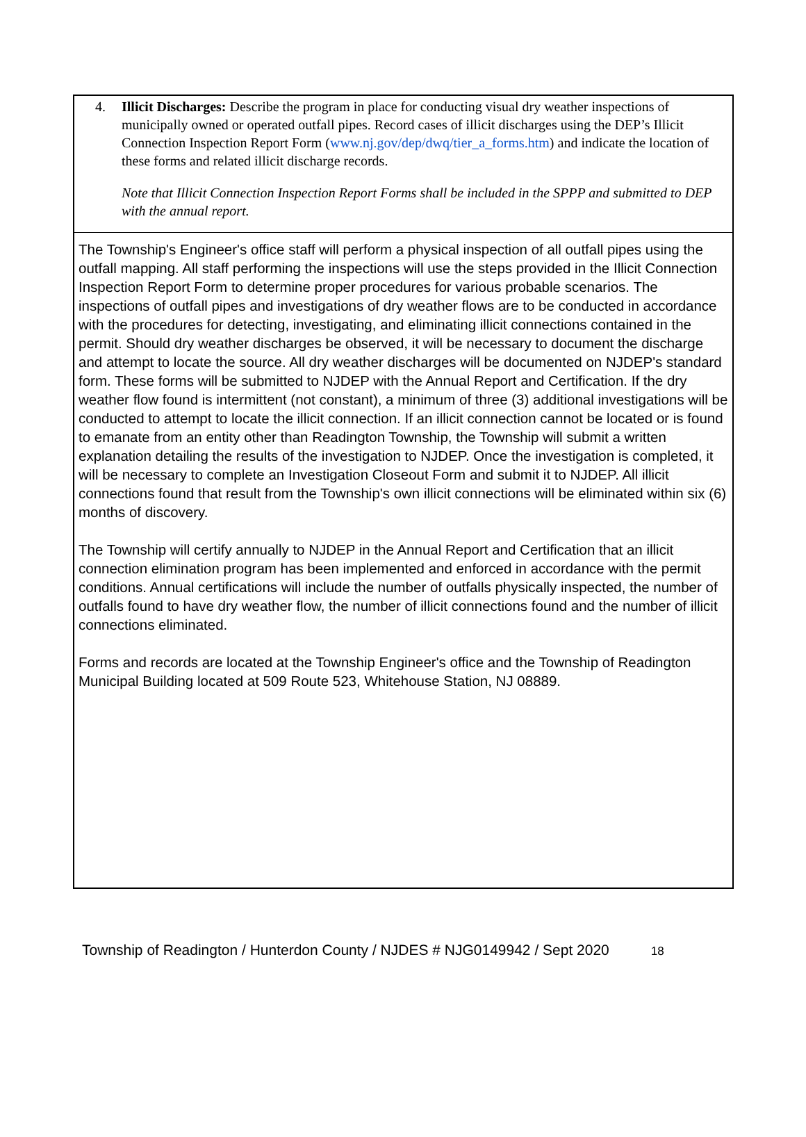4. Illicit Discharges: Describe the program in place for conducting visual dry weather inspections of municipally owned or operated outfall pipes. Record cases of illicit discharges using the DEP’s Illicit Connection Inspection Report Form (www.nj.gov/dep/dwq/tier_a_forms.htm) and indicate the location of these forms and related illicit discharge records.
Note that Illicit Connection Inspection Report Forms shall be included in the SPPP and submitted to DEP with the annual report.
The Township's Engineer's office staff will perform a physical inspection of all outfall pipes using the outfall mapping. All staff performing the inspections will use the steps provided in the Illicit Connection Inspection Report Form to determine proper procedures for various probable scenarios. The inspections of outfall pipes and investigations of dry weather flows are to be conducted in accordance with the procedures for detecting, investigating, and eliminating illicit connections contained in the permit. Should dry weather discharges be observed, it will be necessary to document the discharge and attempt to locate the source. All dry weather discharges will be documented on NJDEP's standard form. These forms will be submitted to NJDEP with the Annual Report and Certification. If the dry weather flow found is intermittent (not constant), a minimum of three (3) additional investigations will be conducted to attempt to locate the illicit connection. If an illicit connection cannot be located or is found to emanate from an entity other than Readington Township, the Township will submit a written explanation detailing the results of the investigation to NJDEP. Once the investigation is completed, it will be necessary to complete an Investigation Closeout Form and submit it to NJDEP. All illicit connections found that result from the Township's own illicit connections will be eliminated within six (6) months of discovery.
The Township will certify annually to NJDEP in the Annual Report and Certification that an illicit connection elimination program has been implemented and enforced in accordance with the permit conditions. Annual certifications will include the number of outfalls physically inspected, the number of outfalls found to have dry weather flow, the number of illicit connections found and the number of illicit connections eliminated.
Forms and records are located at the Township Engineer's office and the Township of Readington Municipal Building located at 509 Route 523, Whitehouse Station, NJ 08889.
Township of Readington / Hunterdon County / NJDES # NJG0149942 / Sept 2020 18